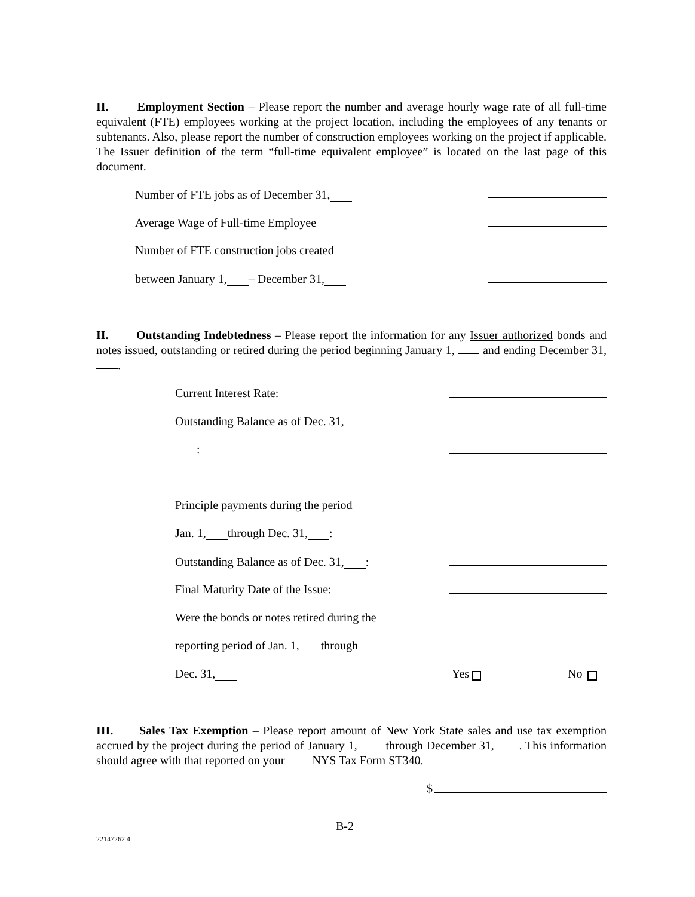II. Employment Section – Please report the number and average hourly wage rate of all full-time equivalent (FTE) employees working at the project location, including the employees of any tenants or subtenants. Also, please report the number of construction employees working on the project if applicable. The Issuer definition of the term “full-time equivalent employee” is located on the last page of this document.
Number of FTE jobs as of December 31,
Average Wage of Full-time Employee
Number of FTE construction jobs created
between January 1, – December 31,
II. Outstanding Indebtedness – Please report the information for any Issuer authorized bonds and notes issued, outstanding or retired during the period beginning January 1, and ending December 31, .
Current Interest Rate:
Outstanding Balance as of Dec. 31,
:
Principle payments during the period
Jan. 1, through Dec. 31, :
Outstanding Balance as of Dec. 31, :
Final Maturity Date of the Issue:
Were the bonds or notes retired during the
reporting period of Jan. 1, through
Dec. 31, Yes No
III. Sales Tax Exemption – Please report amount of New York State sales and use tax exemption accrued by the project during the period of January 1, through December 31, . This information should agree with that reported on your NYS Tax Form ST340.
$
B-2
22147262 4